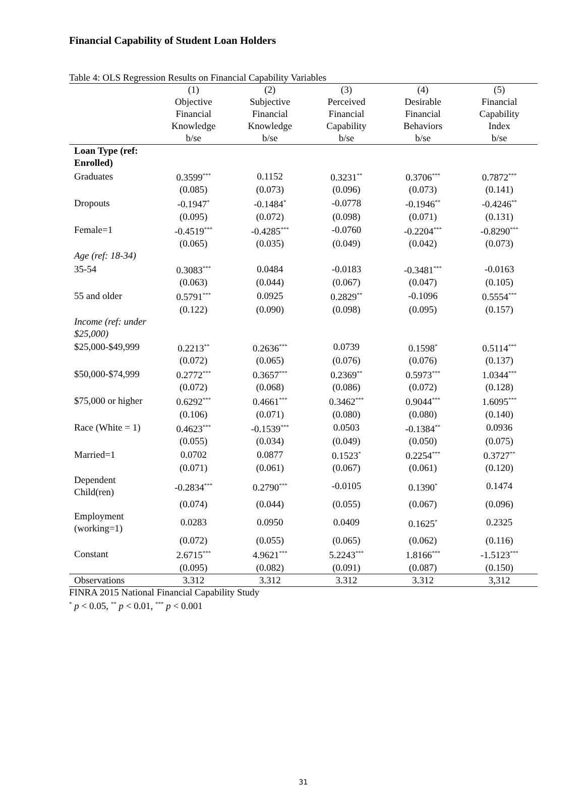Financial Capability of Student Loan Holders
Table 4: OLS Regression Results on Financial Capability Variables
| | (1) | (2) | (3) | (4) | (5) |
| --- | --- | --- | --- | --- | --- |
| | Objective | Subjective | Perceived | Desirable | Financial |
| | Financial | Financial | Financial | Financial | Capability |
| | Knowledge | Knowledge | Capability | Behaviors | Index |
| | b/se | b/se | b/se | b/se | b/se |
| Loan Type (ref: Enrolled) | | | | | |
| Graduates | 0.3599<sup>***</sup> | 0.1152 | 0.3231<sup>**</sup> | 0.3706<sup>***</sup> | 0.7872<sup>***</sup> |
| | (0.085) | (0.073) | (0.096) | (0.073) | (0.141) |
| Dropouts | -0.1947<sup>*</sup> | -0.1484<sup>*</sup> | -0.0778 | -0.1946<sup>**</sup> | -0.4246<sup>**</sup> |
| | (0.095) | (0.072) | (0.098) | (0.071) | (0.131) |
| Female=1 | -0.4519<sup>***</sup> | -0.4285<sup>***</sup> | -0.0760 | -0.2204<sup>***</sup> | -0.8290<sup>***</sup> |
| | (0.065) | (0.035) | (0.049) | (0.042) | (0.073) |
| Age (ref: 18-34) | | | | | |
| 35-54 | 0.3083<sup>***</sup> | 0.0484 | -0.0183 | -0.3481<sup>***</sup> | -0.0163 |
| | (0.063) | (0.044) | (0.067) | (0.047) | (0.105) |
| 55 and older | 0.5791<sup>***</sup> | 0.0925 | 0.2829<sup>**</sup> | -0.1096 | 0.5554<sup>***</sup> |
| | (0.122) | (0.090) | (0.098) | (0.095) | (0.157) |
| Income (ref: under $25,000) | | | | | |
| $25,000-$49,999 | 0.2213<sup>**</sup> | 0.2636<sup>***</sup> | 0.0739 | 0.1598<sup>*</sup> | 0.5114<sup>***</sup> |
| | (0.072) | (0.065) | (0.076) | (0.076) | (0.137) |
| $50,000-$74,999 | 0.2772<sup>***</sup> | 0.3657<sup>***</sup> | 0.2369<sup>**</sup> | 0.5973<sup>***</sup> | 1.0344<sup>***</sup> |
| | (0.072) | (0.068) | (0.086) | (0.072) | (0.128) |
| $75,000 or higher | 0.6292<sup>***</sup> | 0.4661<sup>***</sup> | 0.3462<sup>***</sup> | 0.9044<sup>***</sup> | 1.6095<sup>***</sup> |
| | (0.106) | (0.071) | (0.080) | (0.080) | (0.140) |
| Race (White = 1) | 0.4623<sup>***</sup> | -0.1539<sup>***</sup> | 0.0503 | -0.1384<sup>**</sup> | 0.0936 |
| | (0.055) | (0.034) | (0.049) | (0.050) | (0.075) |
| Married=1 | 0.0702 | 0.0877 | 0.1523<sup>*</sup> | 0.2254<sup>***</sup> | 0.3727<sup>**</sup> |
| | (0.071) | (0.061) | (0.067) | (0.061) | (0.120) |
| Dependent Child(ren) | -0.2834<sup>***</sup> | 0.2790<sup>***</sup> | -0.0105 | 0.1390<sup>*</sup> | 0.1474 |
| | (0.074) | (0.044) | (0.055) | (0.067) | (0.096) |
| Employment (working=1) | 0.0283 | 0.0950 | 0.0409 | 0.1625<sup>*</sup> | 0.2325 |
| | (0.072) | (0.055) | (0.065) | (0.062) | (0.116) |
| Constant | 2.6715<sup>***</sup> | 4.9621<sup>***</sup> | 5.2243<sup>***</sup> | 1.8166<sup>***</sup> | -1.5123<sup>***</sup> |
| | (0.095) | (0.082) | (0.091) | (0.087) | (0.150) |
| Observations | 3.312 | 3.312 | 3.312 | 3.312 | 3,312 |
FINRA 2015 National Financial Capability Study
<sup>*</sup> p < 0.05, <sup>**</sup> p < 0.01, <sup>***</sup> p < 0.001
31